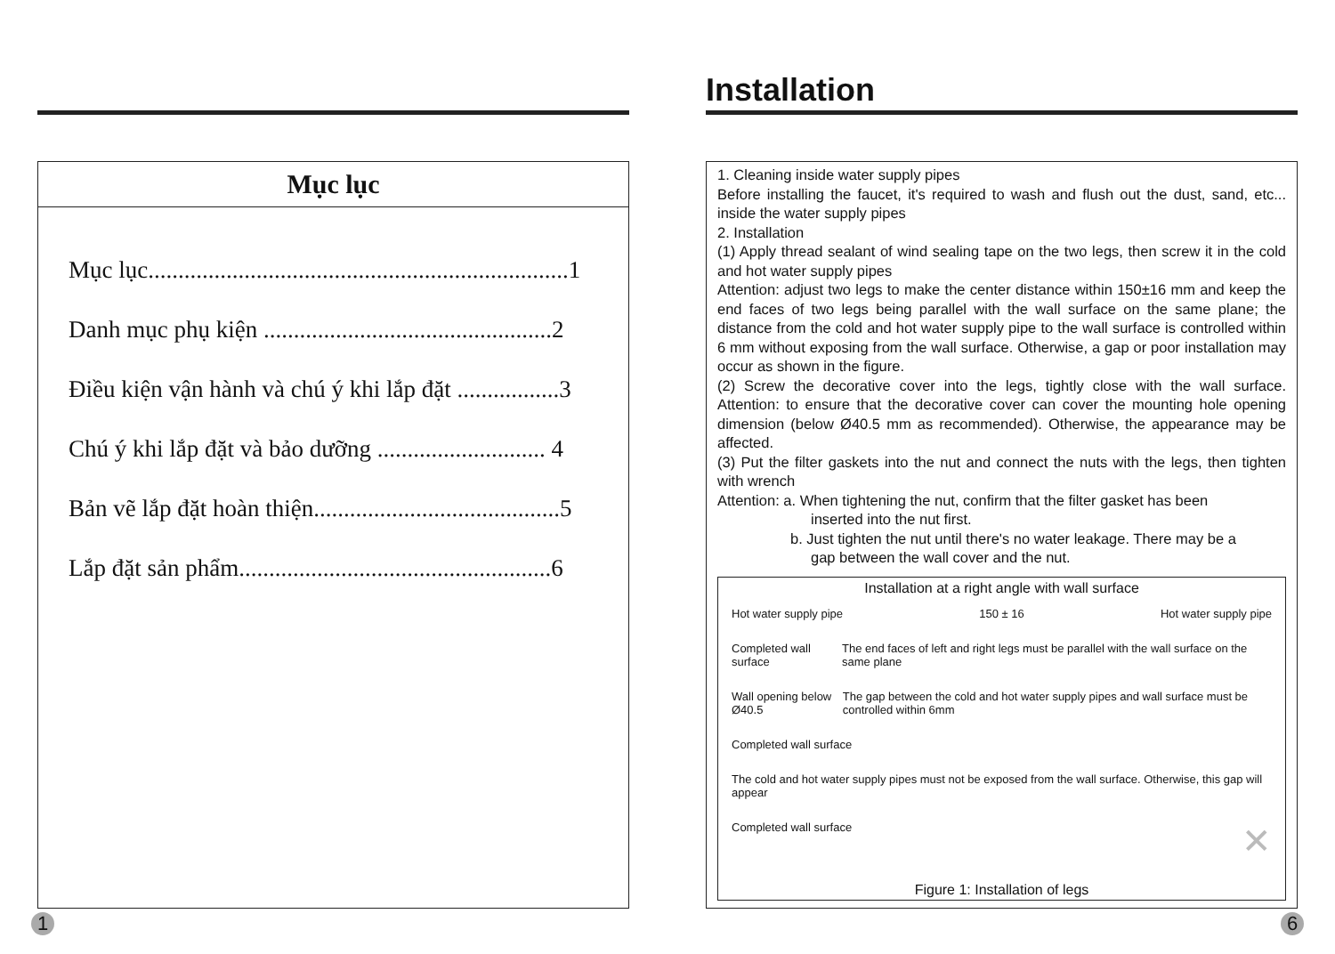Mục lục
Mục lục......................................................................1
Danh mục phụ kiện ................................................2
Điều kiện vận hành và chú ý khi lắp đặt .................3
Chú ý khi lắp đặt và bảo dưỡng ............................ 4
Bản vẽ lắp đặt hoàn thiện.........................................5
Lắp đặt sản phẩm....................................................6
Installation
1. Cleaning inside water supply pipes
Before installing the faucet, it's required to wash and flush out the dust, sand, etc... inside the water supply pipes
2. Installation
(1) Apply thread sealant of wind sealing tape on the two legs, then screw it in the cold and hot water supply pipes
Attention: adjust two legs to make the center distance within 150±16 mm and keep the end faces of two legs being parallel with the wall surface on the same plane; the distance from the cold and hot water supply pipe to the wall surface is controlled within 6 mm without exposing from the wall surface. Otherwise, a gap or poor installation may occur as shown in the figure.
(2) Screw the decorative cover into the legs, tightly close with the wall surface. Attention: to ensure that the decorative cover can cover the mounting hole opening dimension (below Ø40.5 mm as recommended). Otherwise, the appearance may be affected.
(3) Put the filter gaskets into the nut and connect the nuts with the legs, then tighten with wrench
Attention: a. When tightening the nut, confirm that the filter gasket has been
inserted into the nut first.
b. Just tighten the nut until there's no water leakage. There may be a
gap between the wall cover and the nut.
Installation at a right angle with wall surface
Hot water supply pipe 150 ± 16 Hot water supply pipe
Completed wall surface The end faces of left and right legs must be parallel with the wall surface on the same plane
Wall opening below Ø40.5 The gap between the cold and hot water supply pipes and wall surface must be controlled within 6mm
Completed wall surface
The cold and hot water supply pipes must not be exposed from the wall surface. Otherwise, this gap will appear
Completed wall surface ✕
Figure 1: Installation of legs
1 6